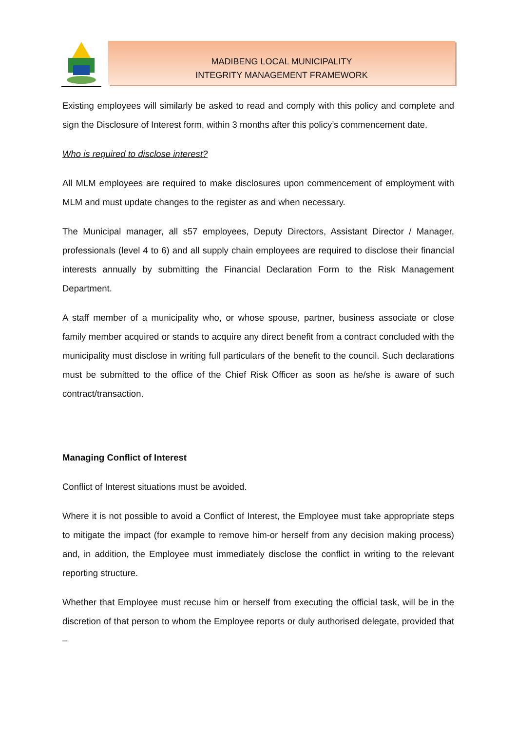MADIBENG LOCAL MUNICIPALITY
INTEGRITY MANAGEMENT FRAMEWORK
Existing employees will similarly be asked to read and comply with this policy and complete and sign the Disclosure of Interest form, within 3 months after this policy’s commencement date.
Who is required to disclose interest?
All MLM employees are required to make disclosures upon commencement of employment with MLM and must update changes to the register as and when necessary.
The Municipal manager, all s57 employees, Deputy Directors, Assistant Director / Manager, professionals (level 4 to 6) and all supply chain employees are required to disclose their financial interests annually by submitting the Financial Declaration Form to the Risk Management Department.
A staff member of a municipality who, or whose spouse, partner, business associate or close family member acquired or stands to acquire any direct benefit from a contract concluded with the municipality must disclose in writing full particulars of the benefit to the council. Such declarations must be submitted to the office of the Chief Risk Officer as soon as he/she is aware of such contract/transaction.
Managing Conflict of Interest
Conflict of Interest situations must be avoided.
Where it is not possible to avoid a Conflict of Interest, the Employee must take appropriate steps to mitigate the impact (for example to remove him-or herself from any decision making process) and, in addition, the Employee must immediately disclose the conflict in writing to the relevant reporting structure.
Whether that Employee must recuse him or herself from executing the official task, will be in the discretion of that person to whom the Employee reports or duly authorised delegate, provided that –